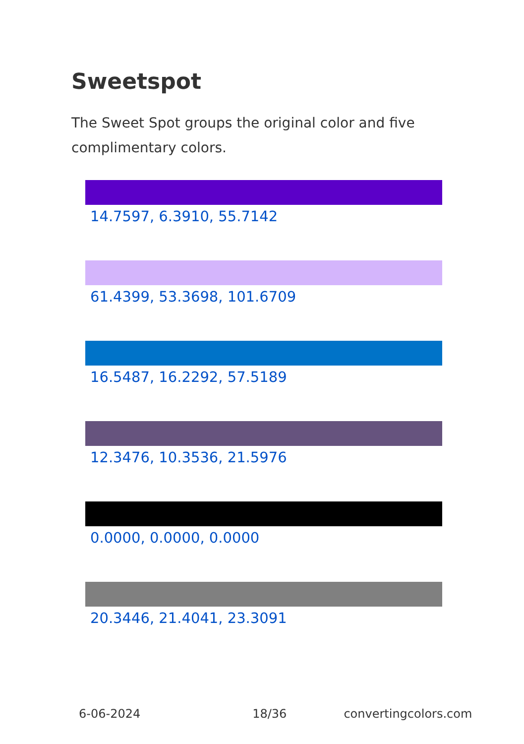Sweetspot
The Sweet Spot groups the original color and five complimentary colors.
14.7597, 6.3910, 55.7142
61.4399, 53.3698, 101.6709
16.5487, 16.2292, 57.5189
12.3476, 10.3536, 21.5976
0.0000, 0.0000, 0.0000
20.3446, 21.4041, 23.3091
6-06-2024 18/36 convertingcolors.com